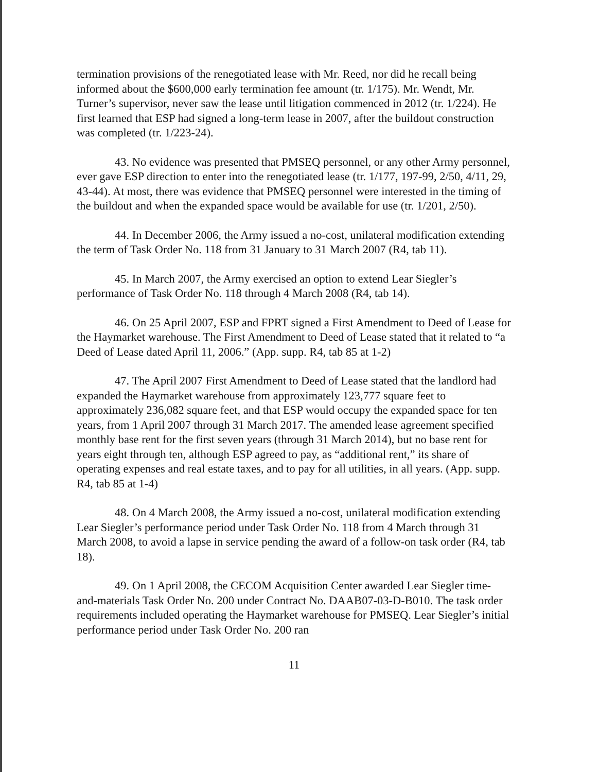termination provisions of the renegotiated lease with Mr. Reed, nor did he recall being informed about the $600,000 early termination fee amount (tr. 1/175). Mr. Wendt, Mr. Turner’s supervisor, never saw the lease until litigation commenced in 2012 (tr. 1/224). He first learned that ESP had signed a long-term lease in 2007, after the buildout construction was completed (tr. 1/223-24).
43. No evidence was presented that PMSEQ personnel, or any other Army personnel, ever gave ESP direction to enter into the renegotiated lease (tr. 1/177, 197-99, 2/50, 4/11, 29, 43-44). At most, there was evidence that PMSEQ personnel were interested in the timing of the buildout and when the expanded space would be available for use (tr. 1/201, 2/50).
44. In December 2006, the Army issued a no-cost, unilateral modification extending the term of Task Order No. 118 from 31 January to 31 March 2007 (R4, tab 11).
45. In March 2007, the Army exercised an option to extend Lear Siegler’s performance of Task Order No. 118 through 4 March 2008 (R4, tab 14).
46. On 25 April 2007, ESP and FPRT signed a First Amendment to Deed of Lease for the Haymarket warehouse. The First Amendment to Deed of Lease stated that it related to “a Deed of Lease dated April 11, 2006.” (App. supp. R4, tab 85 at 1-2)
47. The April 2007 First Amendment to Deed of Lease stated that the landlord had expanded the Haymarket warehouse from approximately 123,777 square feet to approximately 236,082 square feet, and that ESP would occupy the expanded space for ten years, from 1 April 2007 through 31 March 2017. The amended lease agreement specified monthly base rent for the first seven years (through 31 March 2014), but no base rent for years eight through ten, although ESP agreed to pay, as “additional rent,” its share of operating expenses and real estate taxes, and to pay for all utilities, in all years. (App. supp. R4, tab 85 at 1-4)
48. On 4 March 2008, the Army issued a no-cost, unilateral modification extending Lear Siegler’s performance period under Task Order No. 118 from 4 March through 31 March 2008, to avoid a lapse in service pending the award of a follow-on task order (R4, tab 18).
49. On 1 April 2008, the CECOM Acquisition Center awarded Lear Siegler time-and-materials Task Order No. 200 under Contract No. DAAB07-03-D-B010. The task order requirements included operating the Haymarket warehouse for PMSEQ. Lear Siegler’s initial performance period under Task Order No. 200 ran
11